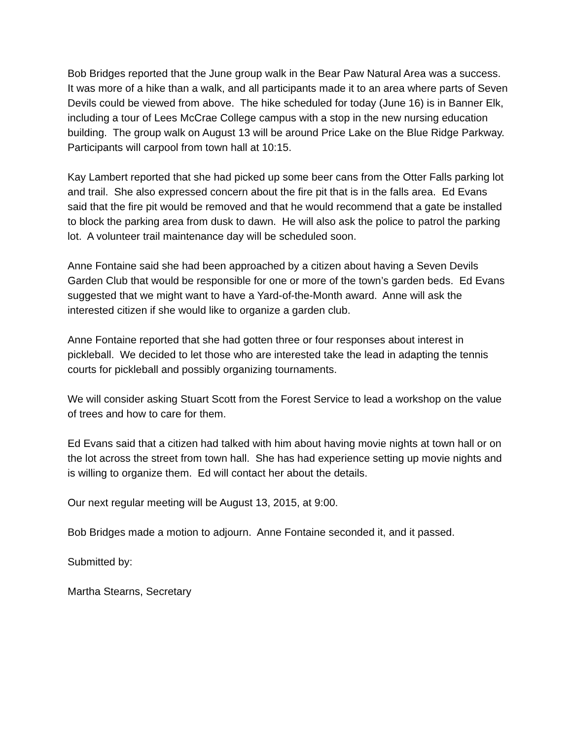Bob Bridges reported that the June group walk in the Bear Paw Natural Area was a success. It was more of a hike than a walk, and all participants made it to an area where parts of Seven Devils could be viewed from above. The hike scheduled for today (June 16) is in Banner Elk, including a tour of Lees McCrae College campus with a stop in the new nursing education building. The group walk on August 13 will be around Price Lake on the Blue Ridge Parkway. Participants will carpool from town hall at 10:15.
Kay Lambert reported that she had picked up some beer cans from the Otter Falls parking lot and trail. She also expressed concern about the fire pit that is in the falls area. Ed Evans said that the fire pit would be removed and that he would recommend that a gate be installed to block the parking area from dusk to dawn. He will also ask the police to patrol the parking lot. A volunteer trail maintenance day will be scheduled soon.
Anne Fontaine said she had been approached by a citizen about having a Seven Devils Garden Club that would be responsible for one or more of the town’s garden beds. Ed Evans suggested that we might want to have a Yard-of-the-Month award. Anne will ask the interested citizen if she would like to organize a garden club.
Anne Fontaine reported that she had gotten three or four responses about interest in pickleball. We decided to let those who are interested take the lead in adapting the tennis courts for pickleball and possibly organizing tournaments.
We will consider asking Stuart Scott from the Forest Service to lead a workshop on the value of trees and how to care for them.
Ed Evans said that a citizen had talked with him about having movie nights at town hall or on the lot across the street from town hall. She has had experience setting up movie nights and is willing to organize them. Ed will contact her about the details.
Our next regular meeting will be August 13, 2015, at 9:00.
Bob Bridges made a motion to adjourn. Anne Fontaine seconded it, and it passed.
Submitted by:
Martha Stearns, Secretary